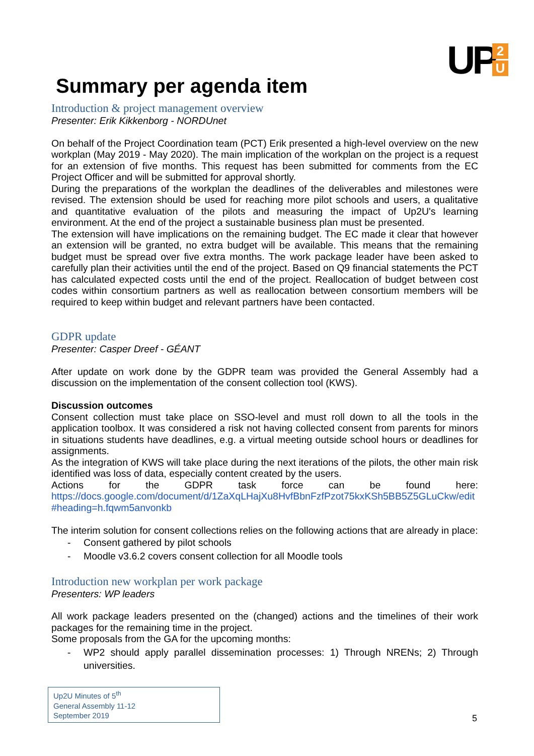UP
2
U
Summary per agenda item
Introduction & project management overview
Presenter: Erik Kikkenborg - NORDUnet
On behalf of the Project Coordination team (PCT) Erik presented a high-level overview on the new workplan (May 2019 - May 2020). The main implication of the workplan on the project is a request for an extension of five months. This request has been submitted for comments from the EC Project Officer and will be submitted for approval shortly.
During the preparations of the workplan the deadlines of the deliverables and milestones were revised. The extension should be used for reaching more pilot schools and users, a qualitative and quantitative evaluation of the pilots and measuring the impact of Up2U's learning environment. At the end of the project a sustainable business plan must be presented.
The extension will have implications on the remaining budget. The EC made it clear that however an extension will be granted, no extra budget will be available. This means that the remaining budget must be spread over five extra months. The work package leader have been asked to carefully plan their activities until the end of the project. Based on Q9 financial statements the PCT has calculated expected costs until the end of the project. Reallocation of budget between cost codes within consortium partners as well as reallocation between consortium members will be required to keep within budget and relevant partners have been contacted.
GDPR update
Presenter: Casper Dreef - GÉANT
After update on work done by the GDPR team was provided the General Assembly had a discussion on the implementation of the consent collection tool (KWS).
Discussion outcomes
Consent collection must take place on SSO-level and must roll down to all the tools in the application toolbox. It was considered a risk not having collected consent from parents for minors in situations students have deadlines, e.g. a virtual meeting outside school hours or deadlines for assignments.
As the integration of KWS will take place during the next iterations of the pilots, the other main risk identified was loss of data, especially content created by the users.
Actions for the GDPR task force can be found here:
https://docs.google.com/document/d/1ZaXqLHajXu8HvfBbnFzfPzot75kxKSh5BB5Z5GLuCkw/edit #heading=h.fqwm5anvonkb
The interim solution for consent collections relies on the following actions that are already in place:
- Consent gathered by pilot schools
- Moodle v3.6.2 covers consent collection for all Moodle tools
Introduction new workplan per work package
Presenters: WP leaders
All work package leaders presented on the (changed) actions and the timelines of their work packages for the remaining time in the project.
Some proposals from the GA for the upcoming months:
- WP2 should apply parallel dissemination processes: 1) Through NRENs; 2) Through universities.
Up2U Minutes of 5<sup>th</sup>
General Assembly 11-12
September 2019
5